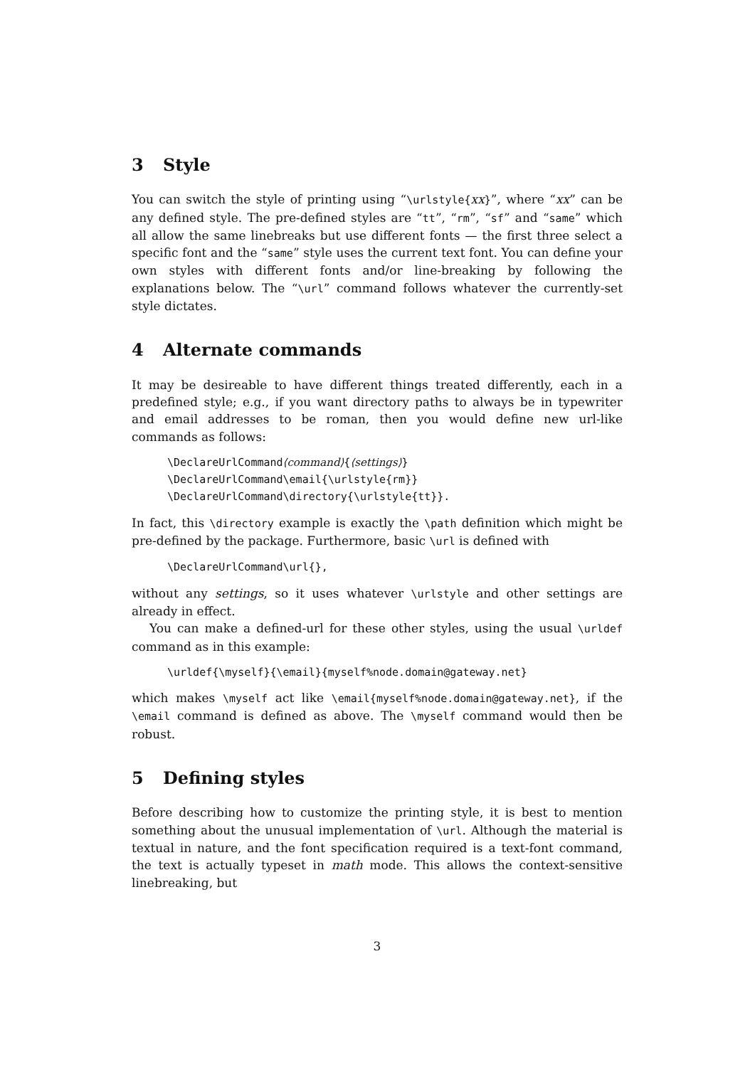3 Style
You can switch the style of printing using “\urlstyle{xx}”, where “xx” can be any defined style. The pre-defined styles are “tt”, “rm”, “sf” and “same” which all allow the same linebreaks but use different fonts — the first three select a specific font and the “same” style uses the current text font. You can define your own styles with different fonts and/or line-breaking by following the explanations below. The “\url” command follows whatever the currently-set style dictates.
4 Alternate commands
It may be desireable to have different things treated differently, each in a predefined style; e.g., if you want directory paths to always be in typewriter and email addresses to be roman, then you would define new url-like commands as follows:
\DeclareUrlCommand⟨command⟩{⟨settings⟩}
\DeclareUrlCommand\email{\urlstyle{rm}}
\DeclareUrlCommand\directory{\urlstyle{tt}}.
In fact, this \directory example is exactly the \path definition which might be pre-defined by the package. Furthermore, basic \url is defined with
\DeclareUrlCommand\url{},
without any settings, so it uses whatever \urlstyle and other settings are already in effect.
You can make a defined-url for these other styles, using the usual \urldef command as in this example:
\urldef{\myself}{\email}{myself%node.domain@gateway.net}
which makes \myself act like \email{myself%node.domain@gateway.net}, if the \email command is defined as above. The \myself command would then be robust.
5 Defining styles
Before describing how to customize the printing style, it is best to mention something about the unusual implementation of \url. Although the material is textual in nature, and the font specification required is a text-font command, the text is actually typeset in math mode. This allows the context-sensitive linebreaking, but
3